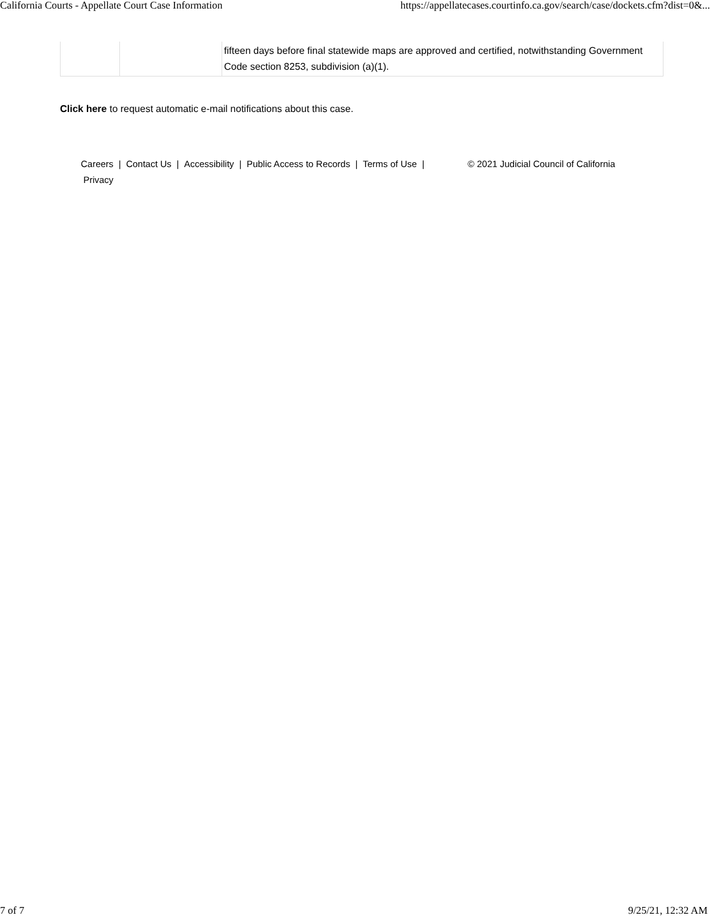California Courts - Appellate Court Case Information https://appellatecases.courtinfo.ca.gov/search/case/dockets.cfm?dist=0&...
| | | fifteen days before final statewide maps are approved and certified, notwithstanding Government Code section 8253, subdivision (a)(1). |
Click here to request automatic e-mail notifications about this case.
Careers | Contact Us | Accessibility | Public Access to Records | Terms of Use | Privacy
© 2021 Judicial Council of California
7 of 7 9/25/21, 12:32 AM